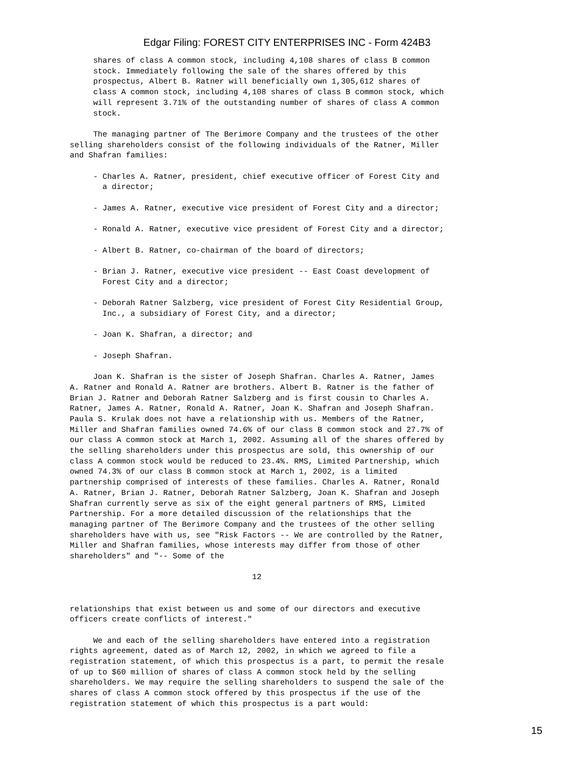Edgar Filing: FOREST CITY ENTERPRISES INC - Form 424B3
     shares of class A common stock, including 4,108 shares of class B common
     stock. Immediately following the sale of the shares offered by this
     prospectus, Albert B. Ratner will beneficially own 1,305,612 shares of
     class A common stock, including 4,108 shares of class B common stock, which
     will represent 3.71% of the outstanding number of shares of class A common
     stock.

     The managing partner of The Berimore Company and the trustees of the other
selling shareholders consist of the following individuals of the Ratner, Miller
and Shafran families:

     - Charles A. Ratner, president, chief executive officer of Forest City and
       a director;

     - James A. Ratner, executive vice president of Forest City and a director;

     - Ronald A. Ratner, executive vice president of Forest City and a director;

     - Albert B. Ratner, co-chairman of the board of directors;

     - Brian J. Ratner, executive vice president -- East Coast development of
       Forest City and a director;

     - Deborah Ratner Salzberg, vice president of Forest City Residential Group,
       Inc., a subsidiary of Forest City, and a director;

     - Joan K. Shafran, a director; and

     - Joseph Shafran.

     Joan K. Shafran is the sister of Joseph Shafran. Charles A. Ratner, James
A. Ratner and Ronald A. Ratner are brothers. Albert B. Ratner is the father of
Brian J. Ratner and Deborah Ratner Salzberg and is first cousin to Charles A.
Ratner, James A. Ratner, Ronald A. Ratner, Joan K. Shafran and Joseph Shafran.
Paula S. Krulak does not have a relationship with us. Members of the Ratner,
Miller and Shafran families owned 74.6% of our class B common stock and 27.7% of
our class A common stock at March 1, 2002. Assuming all of the shares offered by
the selling shareholders under this prospectus are sold, this ownership of our
class A common stock would be reduced to 23.4%. RMS, Limited Partnership, which
owned 74.3% of our class B common stock at March 1, 2002, is a limited
partnership comprised of interests of these families. Charles A. Ratner, Ronald
A. Ratner, Brian J. Ratner, Deborah Ratner Salzberg, Joan K. Shafran and Joseph
Shafran currently serve as six of the eight general partners of RMS, Limited
Partnership. For a more detailed discussion of the relationships that the
managing partner of The Berimore Company and the trustees of the other selling
shareholders have with us, see "Risk Factors -- We are controlled by the Ratner,
Miller and Shafran families, whose interests may differ from those of other
shareholders" and "-- Some of the

                                       12


relationships that exist between us and some of our directors and executive
officers create conflicts of interest."

     We and each of the selling shareholders have entered into a registration
rights agreement, dated as of March 12, 2002, in which we agreed to file a
registration statement, of which this prospectus is a part, to permit the resale
of up to $60 million of shares of class A common stock held by the selling
shareholders. We may require the selling shareholders to suspend the sale of the
shares of class A common stock offered by this prospectus if the use of the
registration statement of which this prospectus is a part would:
15